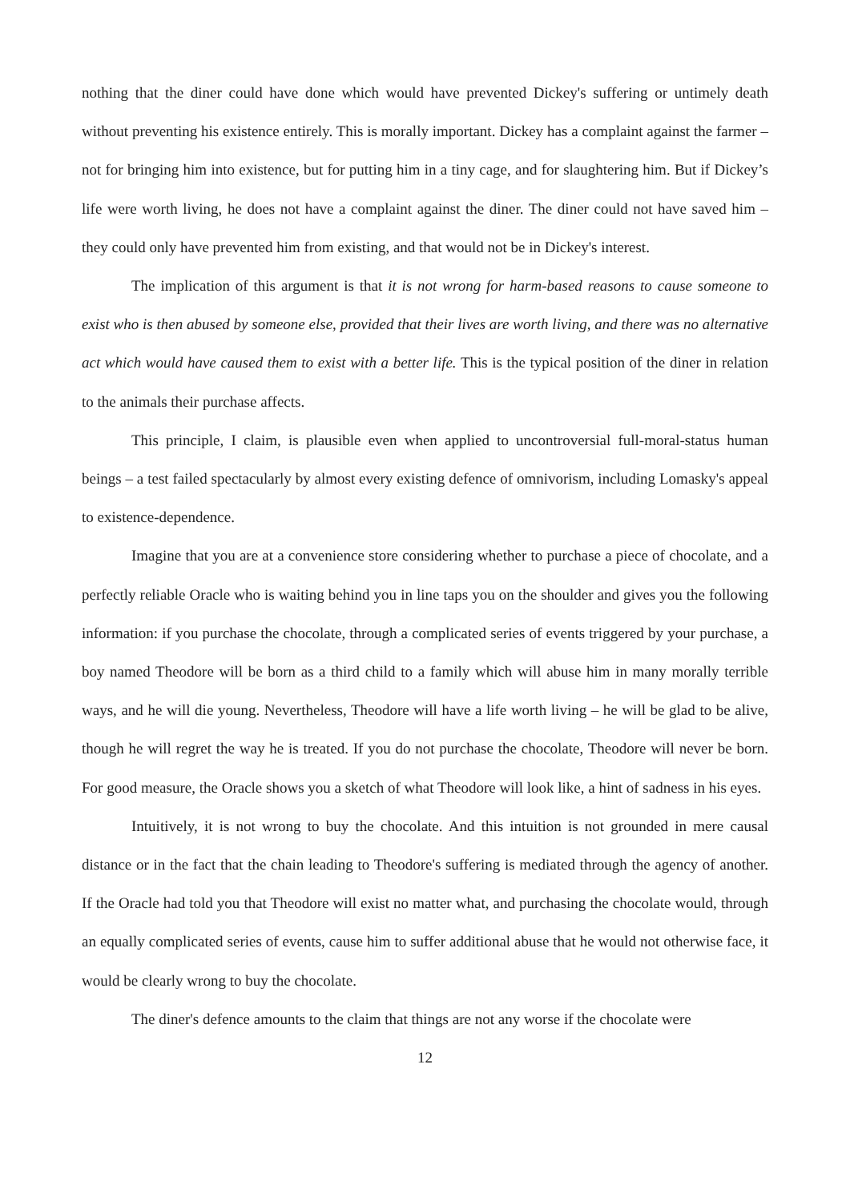nothing that the diner could have done which would have prevented Dickey's suffering or untimely death without preventing his existence entirely. This is morally important. Dickey has a complaint against the farmer – not for bringing him into existence, but for putting him in a tiny cage, and for slaughtering him. But if Dickey’s life were worth living, he does not have a complaint against the diner. The diner could not have saved him – they could only have prevented him from existing, and that would not be in Dickey's interest.
The implication of this argument is that it is not wrong for harm-based reasons to cause someone to exist who is then abused by someone else, provided that their lives are worth living, and there was no alternative act which would have caused them to exist with a better life. This is the typical position of the diner in relation to the animals their purchase affects.
This principle, I claim, is plausible even when applied to uncontroversial full-moral-status human beings – a test failed spectacularly by almost every existing defence of omnivorism, including Lomasky's appeal to existence-dependence.
Imagine that you are at a convenience store considering whether to purchase a piece of chocolate, and a perfectly reliable Oracle who is waiting behind you in line taps you on the shoulder and gives you the following information: if you purchase the chocolate, through a complicated series of events triggered by your purchase, a boy named Theodore will be born as a third child to a family which will abuse him in many morally terrible ways, and he will die young. Nevertheless, Theodore will have a life worth living – he will be glad to be alive, though he will regret the way he is treated. If you do not purchase the chocolate, Theodore will never be born. For good measure, the Oracle shows you a sketch of what Theodore will look like, a hint of sadness in his eyes.
Intuitively, it is not wrong to buy the chocolate. And this intuition is not grounded in mere causal distance or in the fact that the chain leading to Theodore's suffering is mediated through the agency of another. If the Oracle had told you that Theodore will exist no matter what, and purchasing the chocolate would, through an equally complicated series of events, cause him to suffer additional abuse that he would not otherwise face, it would be clearly wrong to buy the chocolate.
The diner's defence amounts to the claim that things are not any worse if the chocolate were
12